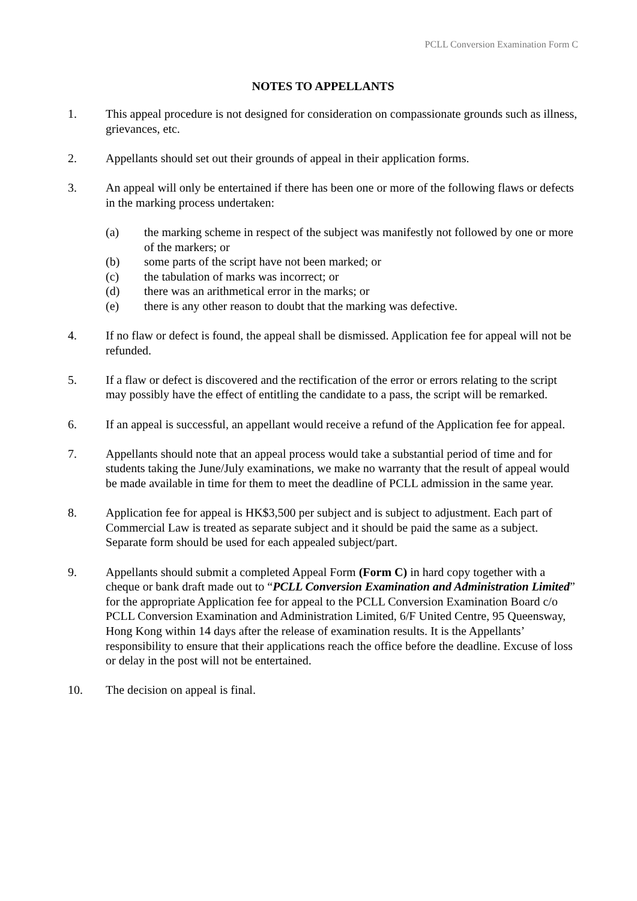PCLL Conversion Examination Form C
NOTES TO APPELLANTS
1. This appeal procedure is not designed for consideration on compassionate grounds such as illness, grievances, etc.
2. Appellants should set out their grounds of appeal in their application forms.
3. An appeal will only be entertained if there has been one or more of the following flaws or defects in the marking process undertaken:
(a) the marking scheme in respect of the subject was manifestly not followed by one or more of the markers; or
(b) some parts of the script have not been marked; or
(c) the tabulation of marks was incorrect; or
(d) there was an arithmetical error in the marks; or
(e) there is any other reason to doubt that the marking was defective.
4. If no flaw or defect is found, the appeal shall be dismissed. Application fee for appeal will not be refunded.
5. If a flaw or defect is discovered and the rectification of the error or errors relating to the script may possibly have the effect of entitling the candidate to a pass, the script will be remarked.
6. If an appeal is successful, an appellant would receive a refund of the Application fee for appeal.
7. Appellants should note that an appeal process would take a substantial period of time and for students taking the June/July examinations, we make no warranty that the result of appeal would be made available in time for them to meet the deadline of PCLL admission in the same year.
8. Application fee for appeal is HK$3,500 per subject and is subject to adjustment. Each part of Commercial Law is treated as separate subject and it should be paid the same as a subject. Separate form should be used for each appealed subject/part.
9. Appellants should submit a completed Appeal Form (Form C) in hard copy together with a cheque or bank draft made out to “PCLL Conversion Examination and Administration Limited” for the appropriate Application fee for appeal to the PCLL Conversion Examination Board c/o PCLL Conversion Examination and Administration Limited, 6/F United Centre, 95 Queensway, Hong Kong within 14 days after the release of examination results. It is the Appellants’ responsibility to ensure that their applications reach the office before the deadline. Excuse of loss or delay in the post will not be entertained.
10. The decision on appeal is final.